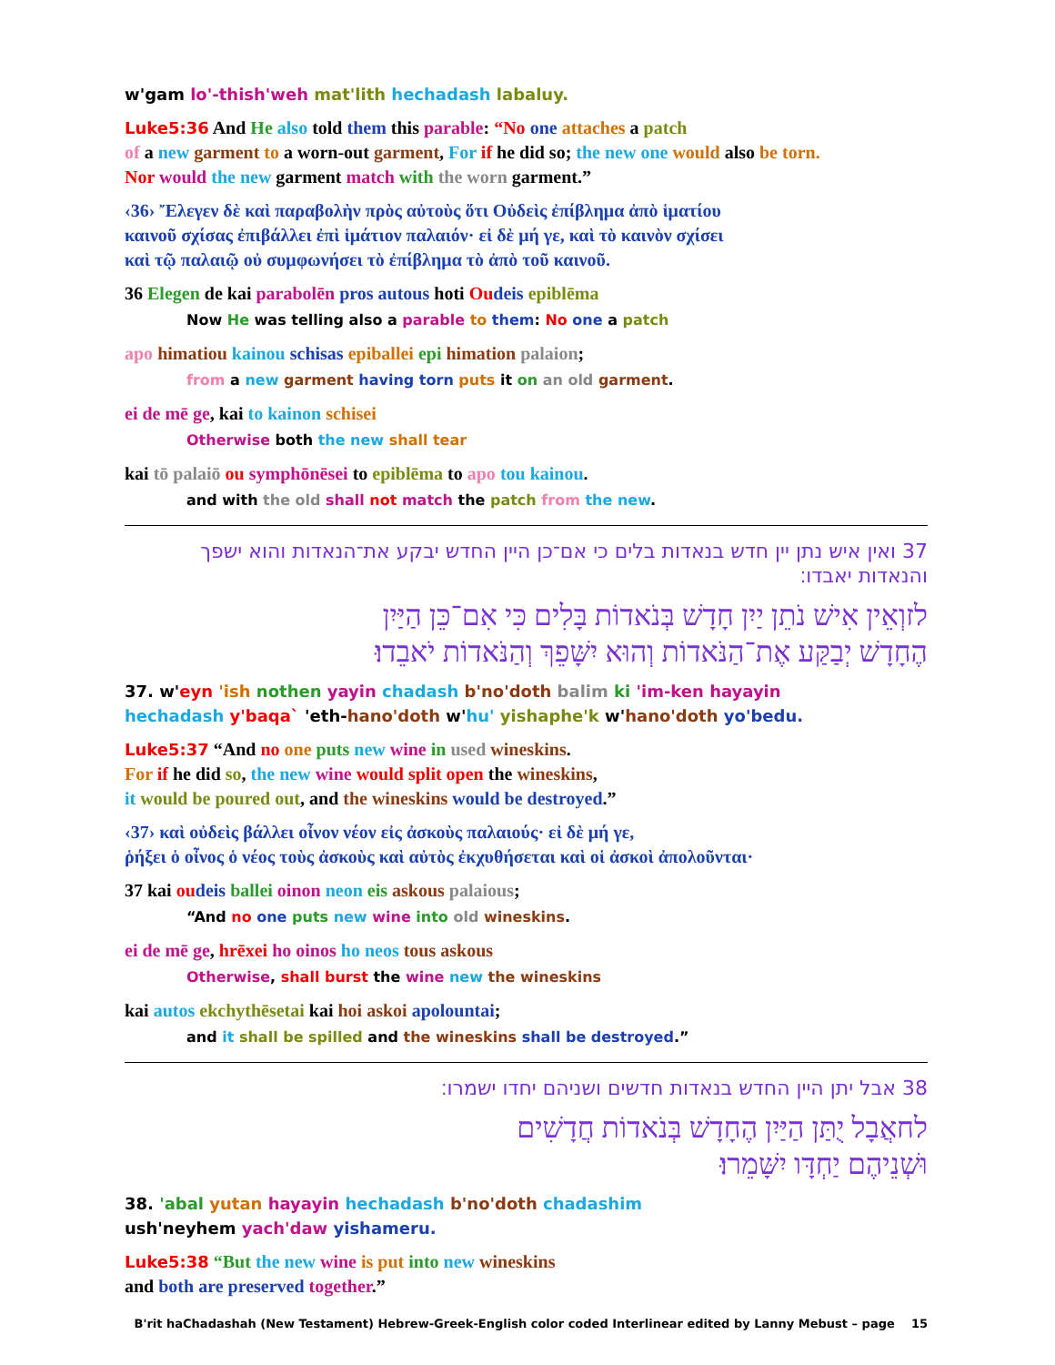w'gam lo'-thish'weh mat'lith hechadash labaluy.
Luke5:36 And He also told them this parable: “No one attaches a patch
of a new garment to a worn-out garment, For if he did so; the new one would also be torn.
Nor would the new garment match with the worn garment.”
‹36› Ἔλεγεν δὲ καὶ παραβολὴν πρὸς αὐτοὺς ὅτι Οὐδεὶς ἐπίβλημα ἀπὸ ἱματίου
καινοῦ σχίσας ἐπιβάλλει ἐπὶ ἱμάτιον παλαιόν· εἰ δὲ μή γε, καὶ τὸ καινὸν σχίσει
καὶ τῷ παλαιῷ οὐ συμφωνήσει τὸ ἐπίβλημα τὸ ἀπὸ τοῦ καινοῦ.
36 Elegen de kai parabolēn pros autous hoti Ou deis epiblēma
Now He was telling also a parable to them: No one a patch
apo himatiou kainou schisas epiballei epi himation palaion;
from a new garment having torn puts it on an old garment.
ei de mē ge, kai to kainon schisei
Otherwise both the new shall tear
kai tō palaiō ou symphōnēsei to epiblēma to apo tou kainou.
and with the old shall not match the patch from the new.
37 ואין איש נתן יין חדש בנאדות בלים כי אם־כן היין החדש יבקע את־הנאדות והוא ישפך והנאדות יאבדו׃
לזוְאֵין אִישׁ נֹתֵן יַיִן חָדָשׁ בְּנֹאדוֹת בָּלִים כִּי אִם־כֵּן הַיַּיִן
הֶחָדָשׁ יְבַקַּע אֶת־הַנֹּאדוֹת וְהוּא יִשָּׁפֵךְ וְהַנֹּאדוֹת יֹאבֵדוּ׃
37. w'eyn 'ish nothen yayin chadash b'no'doth balim ki 'im-ken hayayin
hechadash y'baqa` 'eth-hano'doth w'hu' yishaphe'k w'hano'doth yo'bedu.
Luke5:37 “And no one puts new wine in used wineskins.
For if he did so, the new wine would split open the wineskins,
it would be poured out, and the wineskins would be destroyed.”
‹37› καὶ οὐδεὶς βάλλει οἶνον νέον εἰς ἀσκοὺς παλαιούς· εἰ δὲ μή γε,
ῥήξει ὁ οἶνος ὁ νέος τοὺς ἀσκοὺς καὶ αὐτὸς ἐκχυθήσεται καὶ οἱ ἀσκοὶ ἀπολοῦνται·
37 kai ou deis ballei oinon neon eis askous palaious;
“And no one puts new wine into old wineskins.
ei de mē ge, hrēxei ho oinos ho neos tous askous
Otherwise, shall burst the wine new the wineskins
kai autos ekchythēsetai kai hoi askoi apolountai;
and it shall be spilled and the wineskins shall be destroyed.”
38 אבל יתן היין החדש בנאדות חדשים ושניהם יחדו ישמרו׃
לחאֲבָל יֻתַּן הַיַּיִן הֶחָדָשׁ בְּנֹאדוֹת חֲדָשִׁים
וּשְׁנֵיהֶם יַחְדָּו יִשָּׁמֵרוּ׃
38. 'abal yutan hayayin hechadash b'no'doth chadashim
ush'neyhem yach'daw yishameru.
Luke5:38 “But the new wine is put into new wineskins
and both are preserved together.”
B'rit haChadashah (New Testament) Hebrew-Greek-English color coded Interlinear edited by Lanny Mebust – page 15